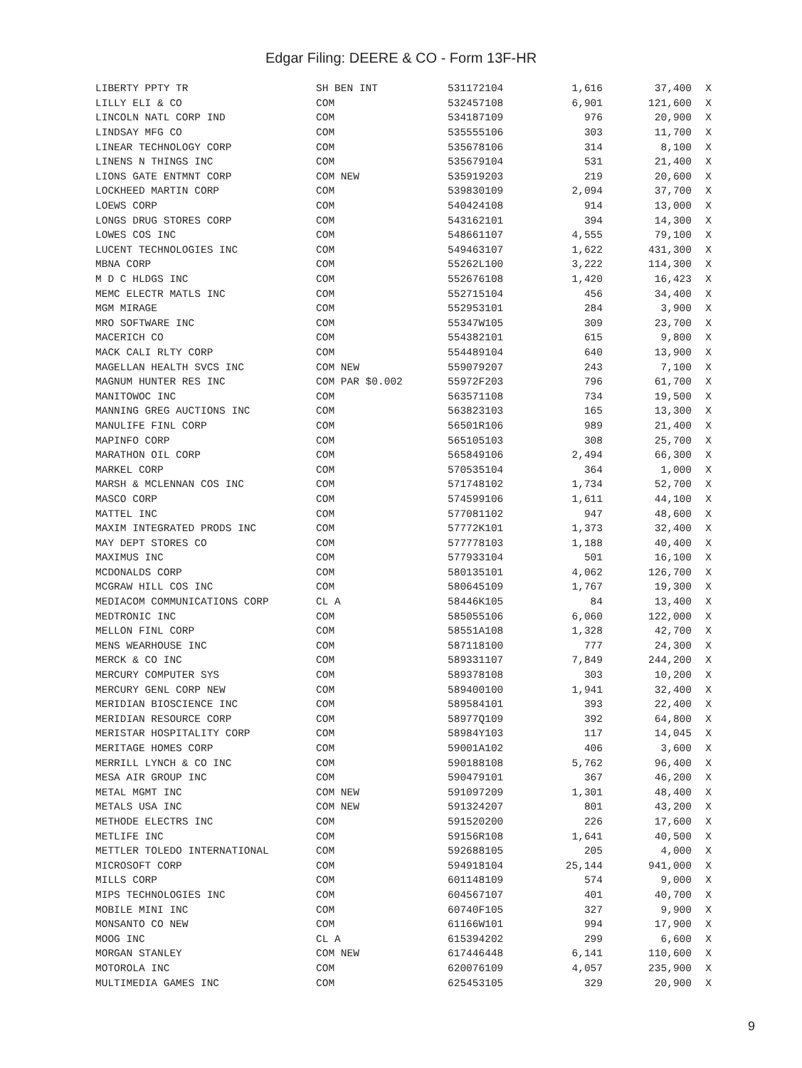Edgar Filing: DEERE & CO - Form 13F-HR
| LIBERTY PPTY TR | SH BEN INT | 531172104 | 1,616 | 37,400 | X |
| LILLY ELI & CO | COM | 532457108 | 6,901 | 121,600 | X |
| LINCOLN NATL CORP IND | COM | 534187109 | 976 | 20,900 | X |
| LINDSAY MFG CO | COM | 535555106 | 303 | 11,700 | X |
| LINEAR TECHNOLOGY CORP | COM | 535678106 | 314 | 8,100 | X |
| LINENS N THINGS INC | COM | 535679104 | 531 | 21,400 | X |
| LIONS GATE ENTMNT CORP | COM NEW | 535919203 | 219 | 20,600 | X |
| LOCKHEED MARTIN CORP | COM | 539830109 | 2,094 | 37,700 | X |
| LOEWS CORP | COM | 540424108 | 914 | 13,000 | X |
| LONGS DRUG STORES CORP | COM | 543162101 | 394 | 14,300 | X |
| LOWES COS INC | COM | 548661107 | 4,555 | 79,100 | X |
| LUCENT TECHNOLOGIES INC | COM | 549463107 | 1,622 | 431,300 | X |
| MBNA CORP | COM | 55262L100 | 3,222 | 114,300 | X |
| M D C HLDGS INC | COM | 552676108 | 1,420 | 16,423 | X |
| MEMC ELECTR MATLS INC | COM | 552715104 | 456 | 34,400 | X |
| MGM MIRAGE | COM | 552953101 | 284 | 3,900 | X |
| MRO SOFTWARE INC | COM | 55347W105 | 309 | 23,700 | X |
| MACERICH CO | COM | 554382101 | 615 | 9,800 | X |
| MACK CALI RLTY CORP | COM | 554489104 | 640 | 13,900 | X |
| MAGELLAN HEALTH SVCS INC | COM NEW | 559079207 | 243 | 7,100 | X |
| MAGNUM HUNTER RES INC | COM PAR $0.002 | 55972F203 | 796 | 61,700 | X |
| MANITOWOC INC | COM | 563571108 | 734 | 19,500 | X |
| MANNING GREG AUCTIONS INC | COM | 563823103 | 165 | 13,300 | X |
| MANULIFE FINL CORP | COM | 56501R106 | 989 | 21,400 | X |
| MAPINFO CORP | COM | 565105103 | 308 | 25,700 | X |
| MARATHON OIL CORP | COM | 565849106 | 2,494 | 66,300 | X |
| MARKEL CORP | COM | 570535104 | 364 | 1,000 | X |
| MARSH & MCLENNAN COS INC | COM | 571748102 | 1,734 | 52,700 | X |
| MASCO CORP | COM | 574599106 | 1,611 | 44,100 | X |
| MATTEL INC | COM | 577081102 | 947 | 48,600 | X |
| MAXIM INTEGRATED PRODS INC | COM | 57772K101 | 1,373 | 32,400 | X |
| MAY DEPT STORES CO | COM | 577778103 | 1,188 | 40,400 | X |
| MAXIMUS INC | COM | 577933104 | 501 | 16,100 | X |
| MCDONALDS CORP | COM | 580135101 | 4,062 | 126,700 | X |
| MCGRAW HILL COS INC | COM | 580645109 | 1,767 | 19,300 | X |
| MEDIACOM COMMUNICATIONS CORP | CL A | 58446K105 | 84 | 13,400 | X |
| MEDTRONIC INC | COM | 585055106 | 6,060 | 122,000 | X |
| MELLON FINL CORP | COM | 58551A108 | 1,328 | 42,700 | X |
| MENS WEARHOUSE INC | COM | 587118100 | 777 | 24,300 | X |
| MERCK & CO INC | COM | 589331107 | 7,849 | 244,200 | X |
| MERCURY COMPUTER SYS | COM | 589378108 | 303 | 10,200 | X |
| MERCURY GENL CORP NEW | COM | 589400100 | 1,941 | 32,400 | X |
| MERIDIAN BIOSCIENCE INC | COM | 589584101 | 393 | 22,400 | X |
| MERIDIAN RESOURCE CORP | COM | 58977Q109 | 392 | 64,800 | X |
| MERISTAR HOSPITALITY CORP | COM | 58984Y103 | 117 | 14,045 | X |
| MERITAGE HOMES CORP | COM | 59001A102 | 406 | 3,600 | X |
| MERRILL LYNCH & CO INC | COM | 590188108 | 5,762 | 96,400 | X |
| MESA AIR GROUP INC | COM | 590479101 | 367 | 46,200 | X |
| METAL MGMT INC | COM NEW | 591097209 | 1,301 | 48,400 | X |
| METALS USA INC | COM NEW | 591324207 | 801 | 43,200 | X |
| METHODE ELECTRS INC | COM | 591520200 | 226 | 17,600 | X |
| METLIFE INC | COM | 59156R108 | 1,641 | 40,500 | X |
| METTLER TOLEDO INTERNATIONAL | COM | 592688105 | 205 | 4,000 | X |
| MICROSOFT CORP | COM | 594918104 | 25,144 | 941,000 | X |
| MILLS CORP | COM | 601148109 | 574 | 9,000 | X |
| MIPS TECHNOLOGIES INC | COM | 604567107 | 401 | 40,700 | X |
| MOBILE MINI INC | COM | 60740F105 | 327 | 9,900 | X |
| MONSANTO CO NEW | COM | 61166W101 | 994 | 17,900 | X |
| MOOG INC | CL A | 615394202 | 299 | 6,600 | X |
| MORGAN STANLEY | COM NEW | 617446448 | 6,141 | 110,600 | X |
| MOTOROLA INC | COM | 620076109 | 4,057 | 235,900 | X |
| MULTIMEDIA GAMES INC | COM | 625453105 | 329 | 20,900 | X |
9